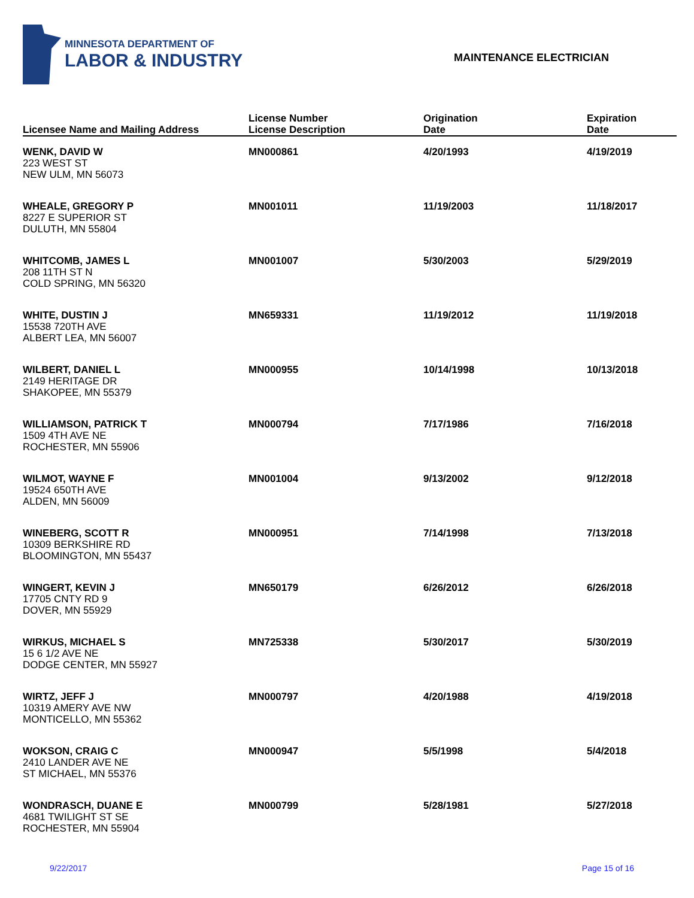MINNESOTA DEPARTMENT OF
LABOR & INDUSTRY
MAINTENANCE ELECTRICIAN
| Licensee Name and Mailing Address | License Number License Description | Origination Date | Expiration Date |
| --- | --- | --- | --- |
| WENK, DAVID W 223 WEST ST NEW ULM, MN 56073 | MN000861 | 4/20/1993 | 4/19/2019 |
| WHEALE, GREGORY P 8227 E SUPERIOR ST DULUTH, MN 55804 | MN001011 | 11/19/2003 | 11/18/2017 |
| WHITCOMB, JAMES L 208 11TH ST N COLD SPRING, MN 56320 | MN001007 | 5/30/2003 | 5/29/2019 |
| WHITE, DUSTIN J 15538 720TH AVE ALBERT LEA, MN 56007 | MN659331 | 11/19/2012 | 11/19/2018 |
| WILBERT, DANIEL L 2149 HERITAGE DR SHAKOPEE, MN 55379 | MN000955 | 10/14/1998 | 10/13/2018 |
| WILLIAMSON, PATRICK T 1509 4TH AVE NE ROCHESTER, MN 55906 | MN000794 | 7/17/1986 | 7/16/2018 |
| WILMOT, WAYNE F 19524 650TH AVE ALDEN, MN 56009 | MN001004 | 9/13/2002 | 9/12/2018 |
| WINEBERG, SCOTT R 10309 BERKSHIRE RD BLOOMINGTON, MN 55437 | MN000951 | 7/14/1998 | 7/13/2018 |
| WINGERT, KEVIN J 17705 CNTY RD 9 DOVER, MN 55929 | MN650179 | 6/26/2012 | 6/26/2018 |
| WIRKUS, MICHAEL S 15 6 1/2 AVE NE DODGE CENTER, MN 55927 | MN725338 | 5/30/2017 | 5/30/2019 |
| WIRTZ, JEFF J 10319 AMERY AVE NW MONTICELLO, MN 55362 | MN000797 | 4/20/1988 | 4/19/2018 |
| WOKSON, CRAIG C 2410 LANDER AVE NE ST MICHAEL, MN 55376 | MN000947 | 5/5/1998 | 5/4/2018 |
| WONDRASCH, DUANE E 4681 TWILIGHT ST SE ROCHESTER, MN 55904 | MN000799 | 5/28/1981 | 5/27/2018 |
9/22/2017 Page 15 of 16